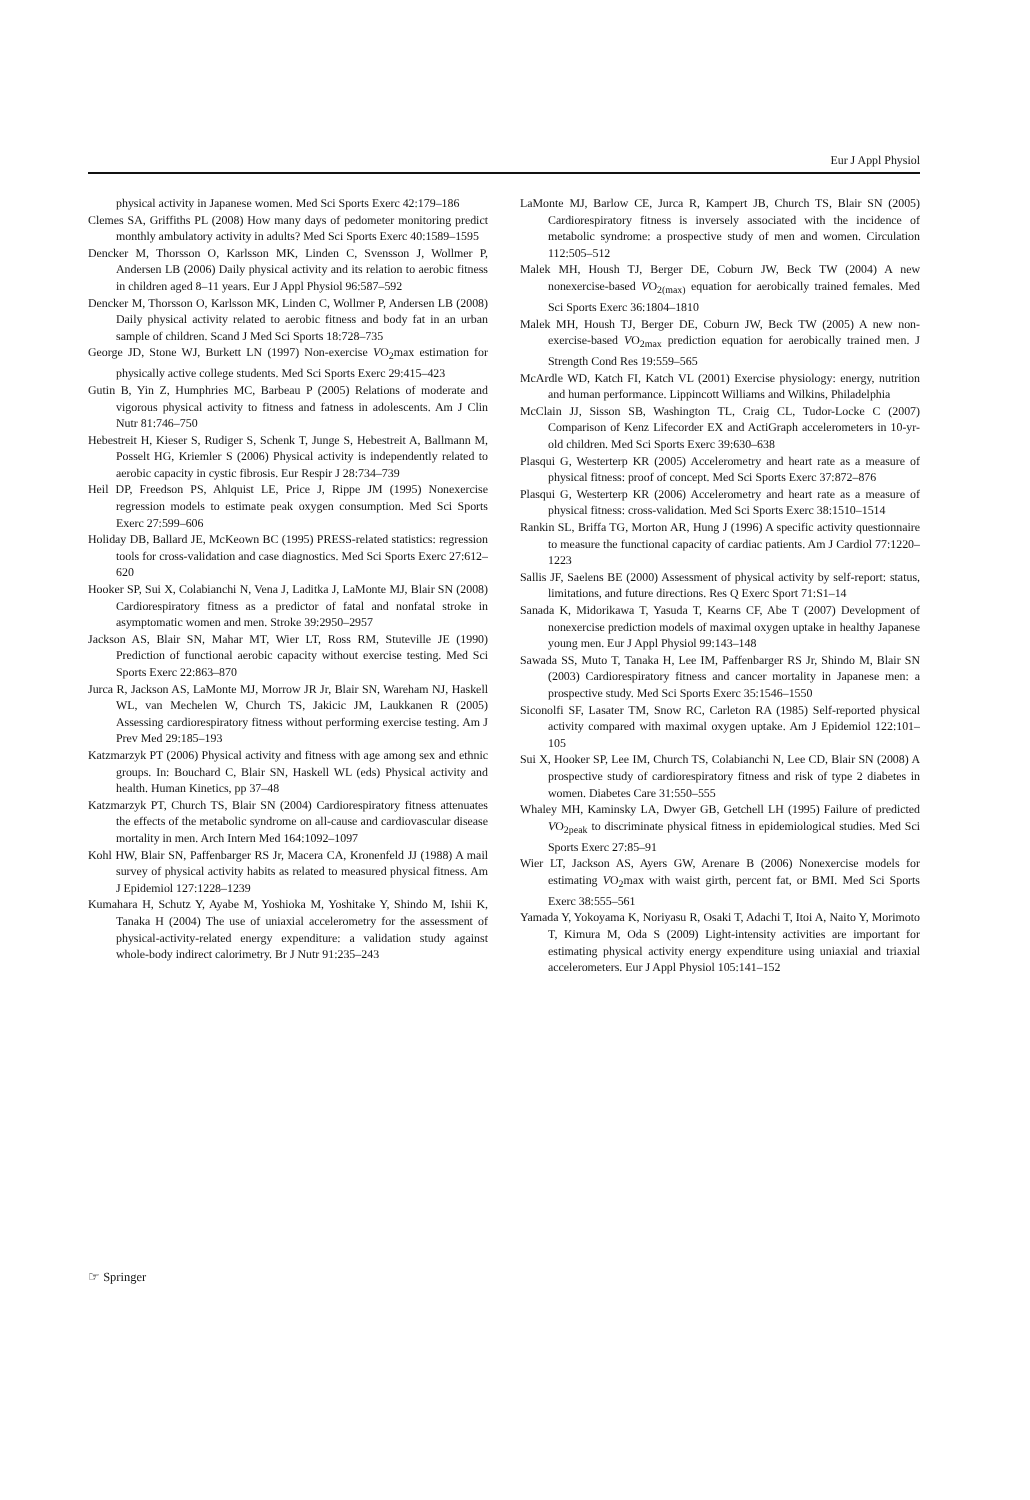Eur J Appl Physiol
physical activity in Japanese women. Med Sci Sports Exerc 42:179–186
Clemes SA, Griffiths PL (2008) How many days of pedometer monitoring predict monthly ambulatory activity in adults? Med Sci Sports Exerc 40:1589–1595
Dencker M, Thorsson O, Karlsson MK, Linden C, Svensson J, Wollmer P, Andersen LB (2006) Daily physical activity and its relation to aerobic fitness in children aged 8–11 years. Eur J Appl Physiol 96:587–592
Dencker M, Thorsson O, Karlsson MK, Linden C, Wollmer P, Andersen LB (2008) Daily physical activity related to aerobic fitness and body fat in an urban sample of children. Scand J Med Sci Sports 18:728–735
George JD, Stone WJ, Burkett LN (1997) Non-exercise VO<sub>2</sub>max estimation for physically active college students. Med Sci Sports Exerc 29:415–423
Gutin B, Yin Z, Humphries MC, Barbeau P (2005) Relations of moderate and vigorous physical activity to fitness and fatness in adolescents. Am J Clin Nutr 81:746–750
Hebestreit H, Kieser S, Rudiger S, Schenk T, Junge S, Hebestreit A, Ballmann M, Posselt HG, Kriemler S (2006) Physical activity is independently related to aerobic capacity in cystic fibrosis. Eur Respir J 28:734–739
Heil DP, Freedson PS, Ahlquist LE, Price J, Rippe JM (1995) Nonexercise regression models to estimate peak oxygen consumption. Med Sci Sports Exerc 27:599–606
Holiday DB, Ballard JE, McKeown BC (1995) PRESS-related statistics: regression tools for cross-validation and case diagnostics. Med Sci Sports Exerc 27:612–620
Hooker SP, Sui X, Colabianchi N, Vena J, Laditka J, LaMonte MJ, Blair SN (2008) Cardiorespiratory fitness as a predictor of fatal and nonfatal stroke in asymptomatic women and men. Stroke 39:2950–2957
Jackson AS, Blair SN, Mahar MT, Wier LT, Ross RM, Stuteville JE (1990) Prediction of functional aerobic capacity without exercise testing. Med Sci Sports Exerc 22:863–870
Jurca R, Jackson AS, LaMonte MJ, Morrow JR Jr, Blair SN, Wareham NJ, Haskell WL, van Mechelen W, Church TS, Jakicic JM, Laukkanen R (2005) Assessing cardiorespiratory fitness without performing exercise testing. Am J Prev Med 29:185–193
Katzmarzyk PT (2006) Physical activity and fitness with age among sex and ethnic groups. In: Bouchard C, Blair SN, Haskell WL (eds) Physical activity and health. Human Kinetics, pp 37–48
Katzmarzyk PT, Church TS, Blair SN (2004) Cardiorespiratory fitness attenuates the effects of the metabolic syndrome on all-cause and cardiovascular disease mortality in men. Arch Intern Med 164:1092–1097
Kohl HW, Blair SN, Paffenbarger RS Jr, Macera CA, Kronenfeld JJ (1988) A mail survey of physical activity habits as related to measured physical fitness. Am J Epidemiol 127:1228–1239
Kumahara H, Schutz Y, Ayabe M, Yoshioka M, Yoshitake Y, Shindo M, Ishii K, Tanaka H (2004) The use of uniaxial accelerometry for the assessment of physical-activity-related energy expenditure: a validation study against whole-body indirect calorimetry. Br J Nutr 91:235–243
LaMonte MJ, Barlow CE, Jurca R, Kampert JB, Church TS, Blair SN (2005) Cardiorespiratory fitness is inversely associated with the incidence of metabolic syndrome: a prospective study of men and women. Circulation 112:505–512
Malek MH, Housh TJ, Berger DE, Coburn JW, Beck TW (2004) A new nonexercise-based VO<sub>2(max)</sub> equation for aerobically trained females. Med Sci Sports Exerc 36:1804–1810
Malek MH, Housh TJ, Berger DE, Coburn JW, Beck TW (2005) A new non-exercise-based VO<sub>2max</sub> prediction equation for aerobically trained men. J Strength Cond Res 19:559–565
McArdle WD, Katch FI, Katch VL (2001) Exercise physiology: energy, nutrition and human performance. Lippincott Williams and Wilkins, Philadelphia
McClain JJ, Sisson SB, Washington TL, Craig CL, Tudor-Locke C (2007) Comparison of Kenz Lifecorder EX and ActiGraph accelerometers in 10-yr-old children. Med Sci Sports Exerc 39:630–638
Plasqui G, Westerterp KR (2005) Accelerometry and heart rate as a measure of physical fitness: proof of concept. Med Sci Sports Exerc 37:872–876
Plasqui G, Westerterp KR (2006) Accelerometry and heart rate as a measure of physical fitness: cross-validation. Med Sci Sports Exerc 38:1510–1514
Rankin SL, Briffa TG, Morton AR, Hung J (1996) A specific activity questionnaire to measure the functional capacity of cardiac patients. Am J Cardiol 77:1220–1223
Sallis JF, Saelens BE (2000) Assessment of physical activity by self-report: status, limitations, and future directions. Res Q Exerc Sport 71:S1–14
Sanada K, Midorikawa T, Yasuda T, Kearns CF, Abe T (2007) Development of nonexercise prediction models of maximal oxygen uptake in healthy Japanese young men. Eur J Appl Physiol 99:143–148
Sawada SS, Muto T, Tanaka H, Lee IM, Paffenbarger RS Jr, Shindo M, Blair SN (2003) Cardiorespiratory fitness and cancer mortality in Japanese men: a prospective study. Med Sci Sports Exerc 35:1546–1550
Siconolfi SF, Lasater TM, Snow RC, Carleton RA (1985) Self-reported physical activity compared with maximal oxygen uptake. Am J Epidemiol 122:101–105
Sui X, Hooker SP, Lee IM, Church TS, Colabianchi N, Lee CD, Blair SN (2008) A prospective study of cardiorespiratory fitness and risk of type 2 diabetes in women. Diabetes Care 31:550–555
Whaley MH, Kaminsky LA, Dwyer GB, Getchell LH (1995) Failure of predicted VO<sub>2peak</sub> to discriminate physical fitness in epidemiological studies. Med Sci Sports Exerc 27:85–91
Wier LT, Jackson AS, Ayers GW, Arenare B (2006) Nonexercise models for estimating VO<sub>2</sub>max with waist girth, percent fat, or BMI. Med Sci Sports Exerc 38:555–561
Yamada Y, Yokoyama K, Noriyasu R, Osaki T, Adachi T, Itoi A, Naito Y, Morimoto T, Kimura M, Oda S (2009) Light-intensity activities are important for estimating physical activity energy expenditure using uniaxial and triaxial accelerometers. Eur J Appl Physiol 105:141–152
☞ Springer